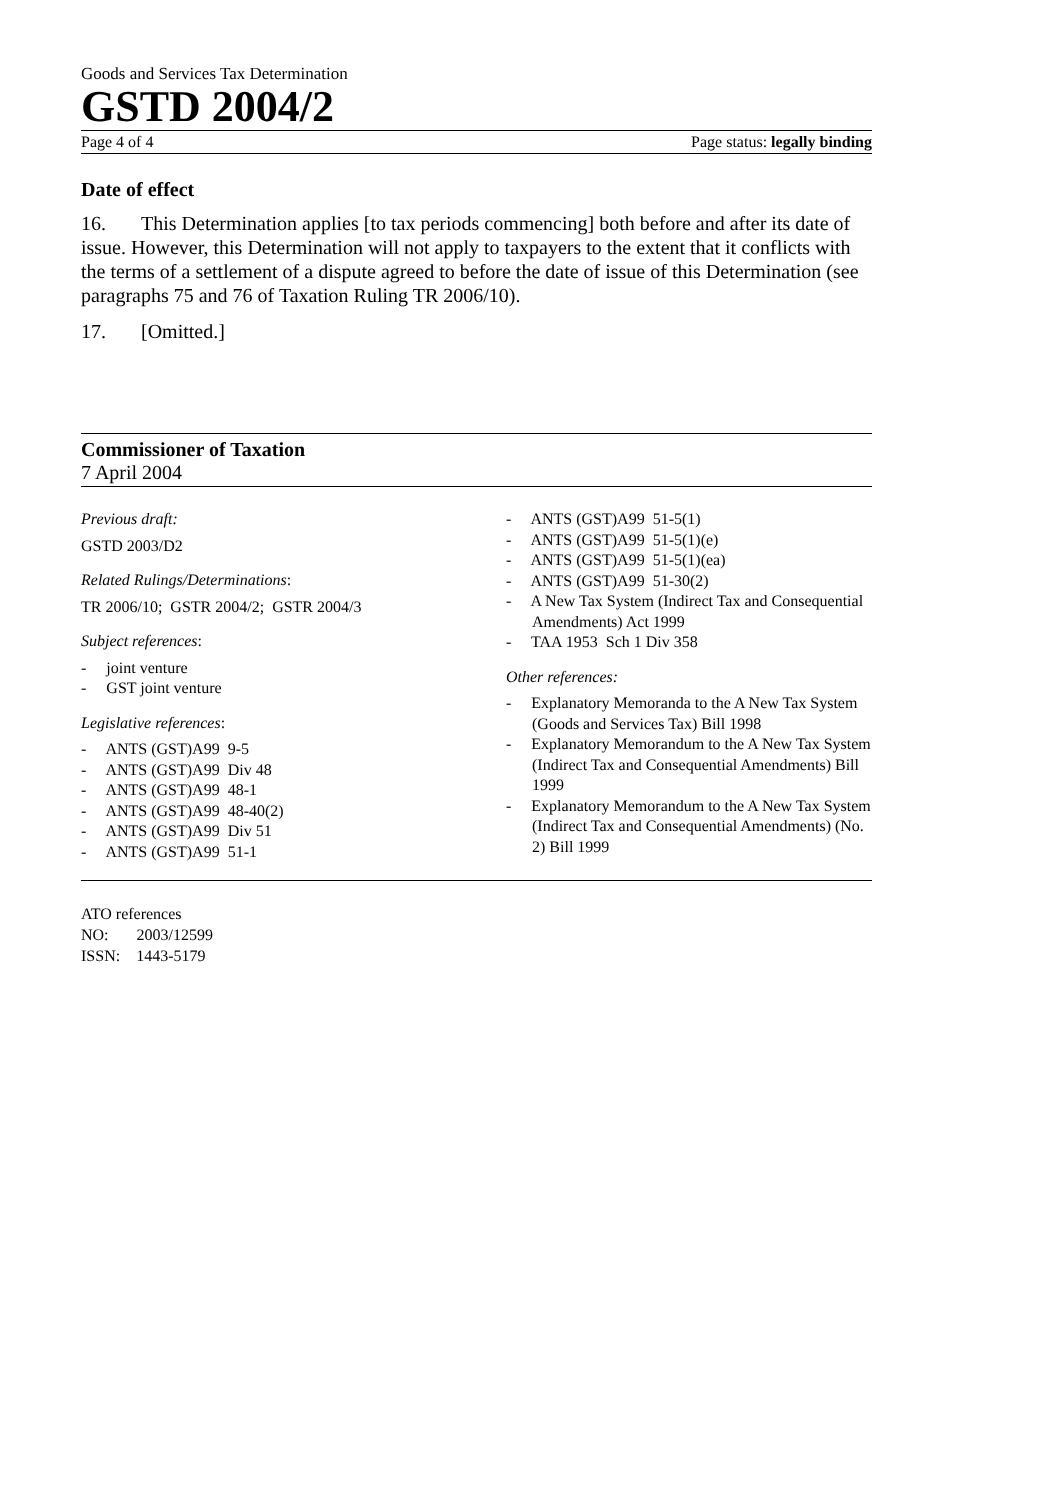Goods and Services Tax Determination
GSTD 2004/2
Page 4 of 4 Page status: legally binding
Date of effect
16. This Determination applies [to tax periods commencing] both before and after its date of issue. However, this Determination will not apply to taxpayers to the extent that it conflicts with the terms of a settlement of a dispute agreed to before the date of issue of this Determination (see paragraphs 75 and 76 of Taxation Ruling TR 2006/10).
17. [Omitted.]
Commissioner of Taxation
7 April 2004
Previous draft:
GSTD 2003/D2
Related Rulings/Determinations:
TR 2006/10; GSTR 2004/2; GSTR 2004/3
Subject references:
- joint venture
- GST joint venture
Legislative references:
- ANTS (GST)A99 9-5
- ANTS (GST)A99 Div 48
- ANTS (GST)A99 48-1
- ANTS (GST)A99 48-40(2)
- ANTS (GST)A99 Div 51
- ANTS (GST)A99 51-1
- ANTS (GST)A99 51-5(1)
- ANTS (GST)A99 51-5(1)(e)
- ANTS (GST)A99 51-5(1)(ea)
- ANTS (GST)A99 51-30(2)
- A New Tax System (Indirect Tax and Consequential Amendments) Act 1999
- TAA 1953 Sch 1 Div 358
Other references:
- Explanatory Memoranda to the A New Tax System (Goods and Services Tax) Bill 1998
- Explanatory Memorandum to the A New Tax System (Indirect Tax and Consequential Amendments) Bill 1999
- Explanatory Memorandum to the A New Tax System (Indirect Tax and Consequential Amendments) (No. 2) Bill 1999
ATO references
NO: 2003/12599
ISSN: 1443-5179